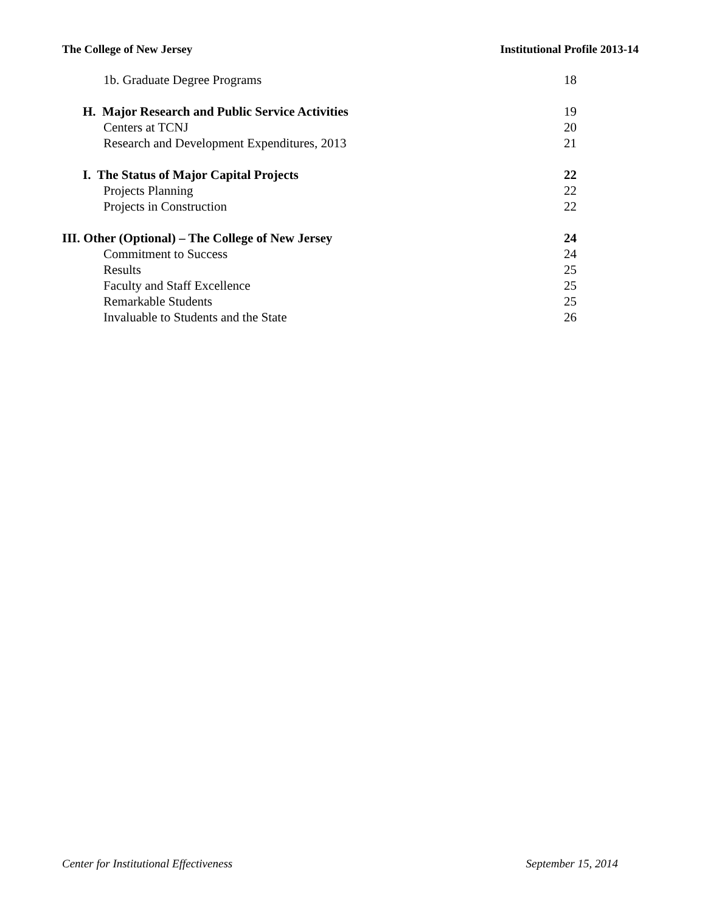The College of New Jersey Institutional Profile 2013-14
1b. Graduate Degree Programs 18
H. Major Research and Public Service Activities 19
Centers at TCNJ 20
Research and Development Expenditures, 2013 21
I. The Status of Major Capital Projects 22
Projects Planning 22
Projects in Construction 22
III. Other (Optional) – The College of New Jersey 24
Commitment to Success 24
Results 25
Faculty and Staff Excellence 25
Remarkable Students 25
Invaluable to Students and the State 26
Center for Institutional Effectiveness September 15, 2014